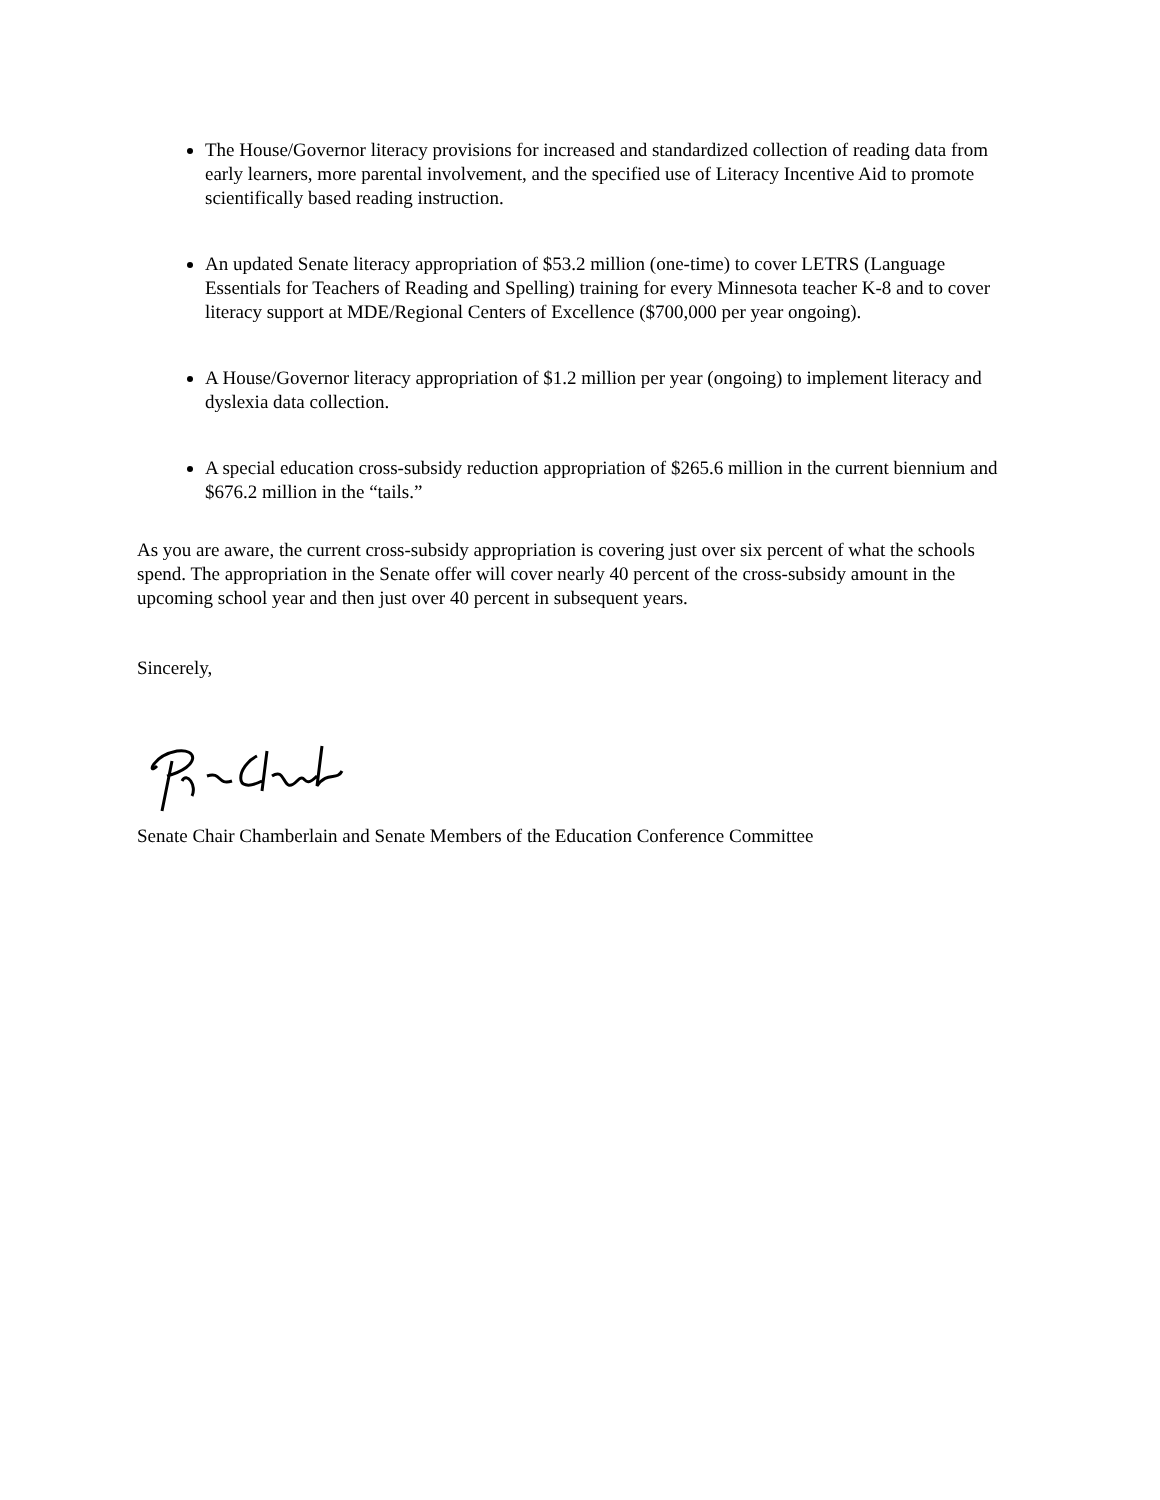The House/Governor literacy provisions for increased and standardized collection of reading data from early learners, more parental involvement, and the specified use of Literacy Incentive Aid to promote scientifically based reading instruction.
An updated Senate literacy appropriation of $53.2 million (one-time) to cover LETRS (Language Essentials for Teachers of Reading and Spelling) training for every Minnesota teacher K-8 and to cover literacy support at MDE/Regional Centers of Excellence ($700,000 per year ongoing).
A House/Governor literacy appropriation of $1.2 million per year (ongoing) to implement literacy and dyslexia data collection.
A special education cross-subsidy reduction appropriation of $265.6 million in the current biennium and $676.2 million in the “tails.”
As you are aware, the current cross-subsidy appropriation is covering just over six percent of what the schools spend. The appropriation in the Senate offer will cover nearly 40 percent of the cross-subsidy amount in the upcoming school year and then just over 40 percent in subsequent years.
Sincerely,
Senate Chair Chamberlain and Senate Members of the Education Conference Committee